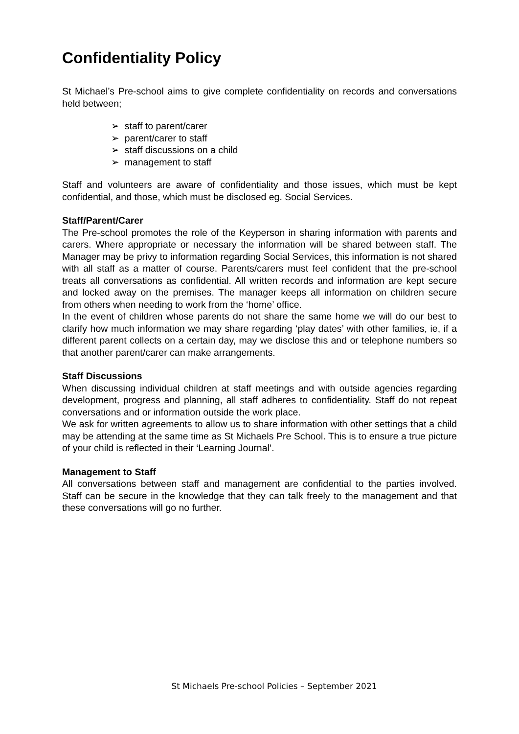Confidentiality Policy
St Michael’s Pre-school aims to give complete confidentiality on records and conversations held between;
➢ staff to parent/carer
➢ parent/carer to staff
➢ staff discussions on a child
➢ management to staff
Staff and volunteers are aware of confidentiality and those issues, which must be kept confidential, and those, which must be disclosed eg. Social Services.
Staff/Parent/Carer
The Pre-school promotes the role of the Keyperson in sharing information with parents and carers. Where appropriate or necessary the information will be shared between staff. The Manager may be privy to information regarding Social Services, this information is not shared with all staff as a matter of course. Parents/carers must feel confident that the pre-school treats all conversations as confidential. All written records and information are kept secure and locked away on the premises. The manager keeps all information on children secure from others when needing to work from the ‘home’ office.
In the event of children whose parents do not share the same home we will do our best to clarify how much information we may share regarding ‘play dates’ with other families, ie, if a different parent collects on a certain day, may we disclose this and or telephone numbers so that another parent/carer can make arrangements.
Staff Discussions
When discussing individual children at staff meetings and with outside agencies regarding development, progress and planning, all staff adheres to confidentiality. Staff do not repeat conversations and or information outside the work place.
We ask for written agreements to allow us to share information with other settings that a child may be attending at the same time as St Michaels Pre School. This is to ensure a true picture of your child is reflected in their ‘Learning Journal’.
Management to Staff
All conversations between staff and management are confidential to the parties involved. Staff can be secure in the knowledge that they can talk freely to the management and that these conversations will go no further.
St Michaels Pre-school Policies – September 2021